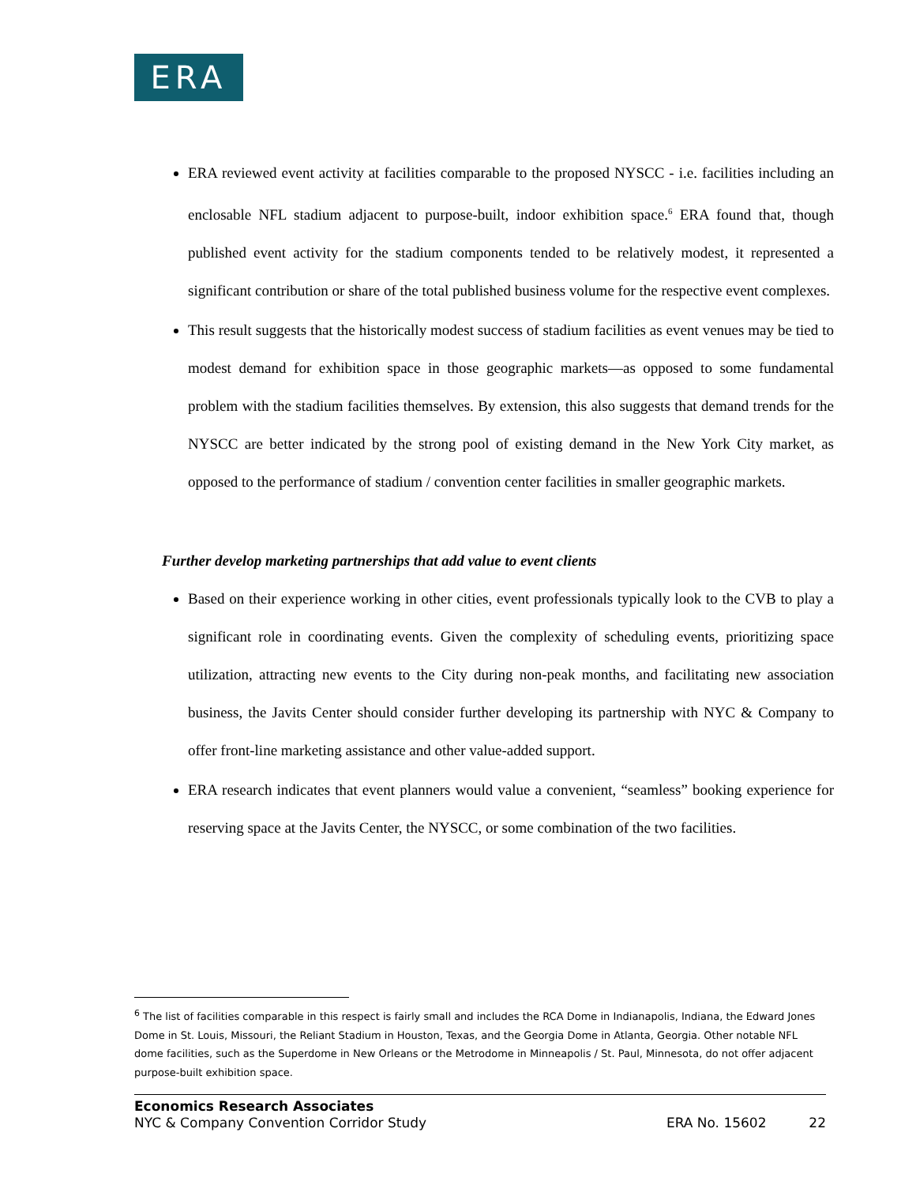ERA
ERA reviewed event activity at facilities comparable to the proposed NYSCC - i.e. facilities including an enclosable NFL stadium adjacent to purpose-built, indoor exhibition space.<sup>6</sup> ERA found that, though published event activity for the stadium components tended to be relatively modest, it represented a significant contribution or share of the total published business volume for the respective event complexes.
This result suggests that the historically modest success of stadium facilities as event venues may be tied to modest demand for exhibition space in those geographic markets—as opposed to some fundamental problem with the stadium facilities themselves. By extension, this also suggests that demand trends for the NYSCC are better indicated by the strong pool of existing demand in the New York City market, as opposed to the performance of stadium / convention center facilities in smaller geographic markets.
Further develop marketing partnerships that add value to event clients
Based on their experience working in other cities, event professionals typically look to the CVB to play a significant role in coordinating events. Given the complexity of scheduling events, prioritizing space utilization, attracting new events to the City during non-peak months, and facilitating new association business, the Javits Center should consider further developing its partnership with NYC & Company to offer front-line marketing assistance and other value-added support.
ERA research indicates that event planners would value a convenient, “seamless” booking experience for reserving space at the Javits Center, the NYSCC, or some combination of the two facilities.
<sup>6</sup> The list of facilities comparable in this respect is fairly small and includes the RCA Dome in Indianapolis, Indiana, the Edward Jones Dome in St. Louis, Missouri, the Reliant Stadium in Houston, Texas, and the Georgia Dome in Atlanta, Georgia. Other notable NFL dome facilities, such as the Superdome in New Orleans or the Metrodome in Minneapolis / St. Paul, Minnesota, do not offer adjacent purpose-built exhibition space.
Economics Research Associates
NYC & Company Convention Corridor Study ERA No. 15602 22